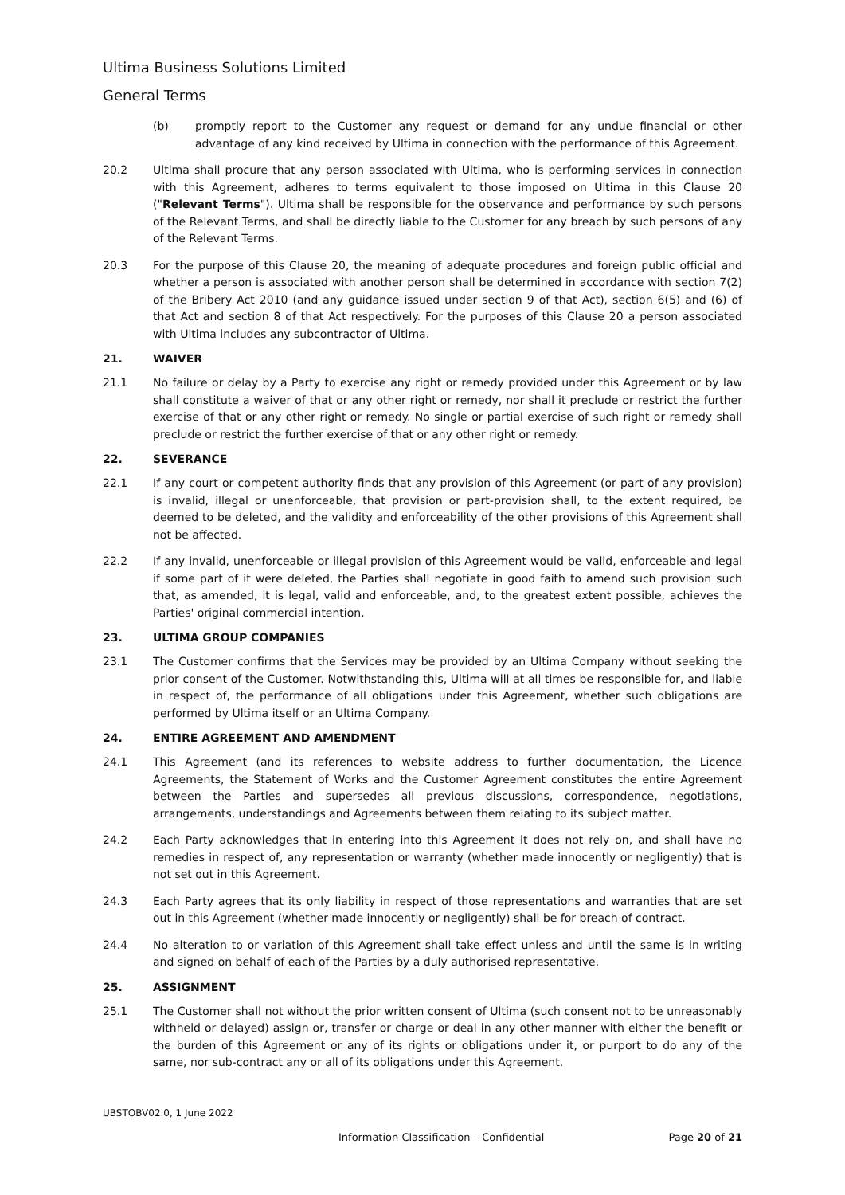Ultima Business Solutions Limited
General Terms
(b) promptly report to the Customer any request or demand for any undue financial or other advantage of any kind received by Ultima in connection with the performance of this Agreement.
20.2 Ultima shall procure that any person associated with Ultima, who is performing services in connection with this Agreement, adheres to terms equivalent to those imposed on Ultima in this Clause 20 ("Relevant Terms"). Ultima shall be responsible for the observance and performance by such persons of the Relevant Terms, and shall be directly liable to the Customer for any breach by such persons of any of the Relevant Terms.
20.3 For the purpose of this Clause 20, the meaning of adequate procedures and foreign public official and whether a person is associated with another person shall be determined in accordance with section 7(2) of the Bribery Act 2010 (and any guidance issued under section 9 of that Act), section 6(5) and (6) of that Act and section 8 of that Act respectively. For the purposes of this Clause 20 a person associated with Ultima includes any subcontractor of Ultima.
21. WAIVER
21.1 No failure or delay by a Party to exercise any right or remedy provided under this Agreement or by law shall constitute a waiver of that or any other right or remedy, nor shall it preclude or restrict the further exercise of that or any other right or remedy. No single or partial exercise of such right or remedy shall preclude or restrict the further exercise of that or any other right or remedy.
22. SEVERANCE
22.1 If any court or competent authority finds that any provision of this Agreement (or part of any provision) is invalid, illegal or unenforceable, that provision or part-provision shall, to the extent required, be deemed to be deleted, and the validity and enforceability of the other provisions of this Agreement shall not be affected.
22.2 If any invalid, unenforceable or illegal provision of this Agreement would be valid, enforceable and legal if some part of it were deleted, the Parties shall negotiate in good faith to amend such provision such that, as amended, it is legal, valid and enforceable, and, to the greatest extent possible, achieves the Parties' original commercial intention.
23. ULTIMA GROUP COMPANIES
23.1 The Customer confirms that the Services may be provided by an Ultima Company without seeking the prior consent of the Customer. Notwithstanding this, Ultima will at all times be responsible for, and liable in respect of, the performance of all obligations under this Agreement, whether such obligations are performed by Ultima itself or an Ultima Company.
24. ENTIRE AGREEMENT AND AMENDMENT
24.1 This Agreement (and its references to website address to further documentation, the Licence Agreements, the Statement of Works and the Customer Agreement constitutes the entire Agreement between the Parties and supersedes all previous discussions, correspondence, negotiations, arrangements, understandings and Agreements between them relating to its subject matter.
24.2 Each Party acknowledges that in entering into this Agreement it does not rely on, and shall have no remedies in respect of, any representation or warranty (whether made innocently or negligently) that is not set out in this Agreement.
24.3 Each Party agrees that its only liability in respect of those representations and warranties that are set out in this Agreement (whether made innocently or negligently) shall be for breach of contract.
24.4 No alteration to or variation of this Agreement shall take effect unless and until the same is in writing and signed on behalf of each of the Parties by a duly authorised representative.
25. ASSIGNMENT
25.1 The Customer shall not without the prior written consent of Ultima (such consent not to be unreasonably withheld or delayed) assign or, transfer or charge or deal in any other manner with either the benefit or the burden of this Agreement or any of its rights or obligations under it, or purport to do any of the same, nor sub-contract any or all of its obligations under this Agreement.
UBSTOBV02.0, 1 June 2022
Information Classification – Confidential Page 20 of 21